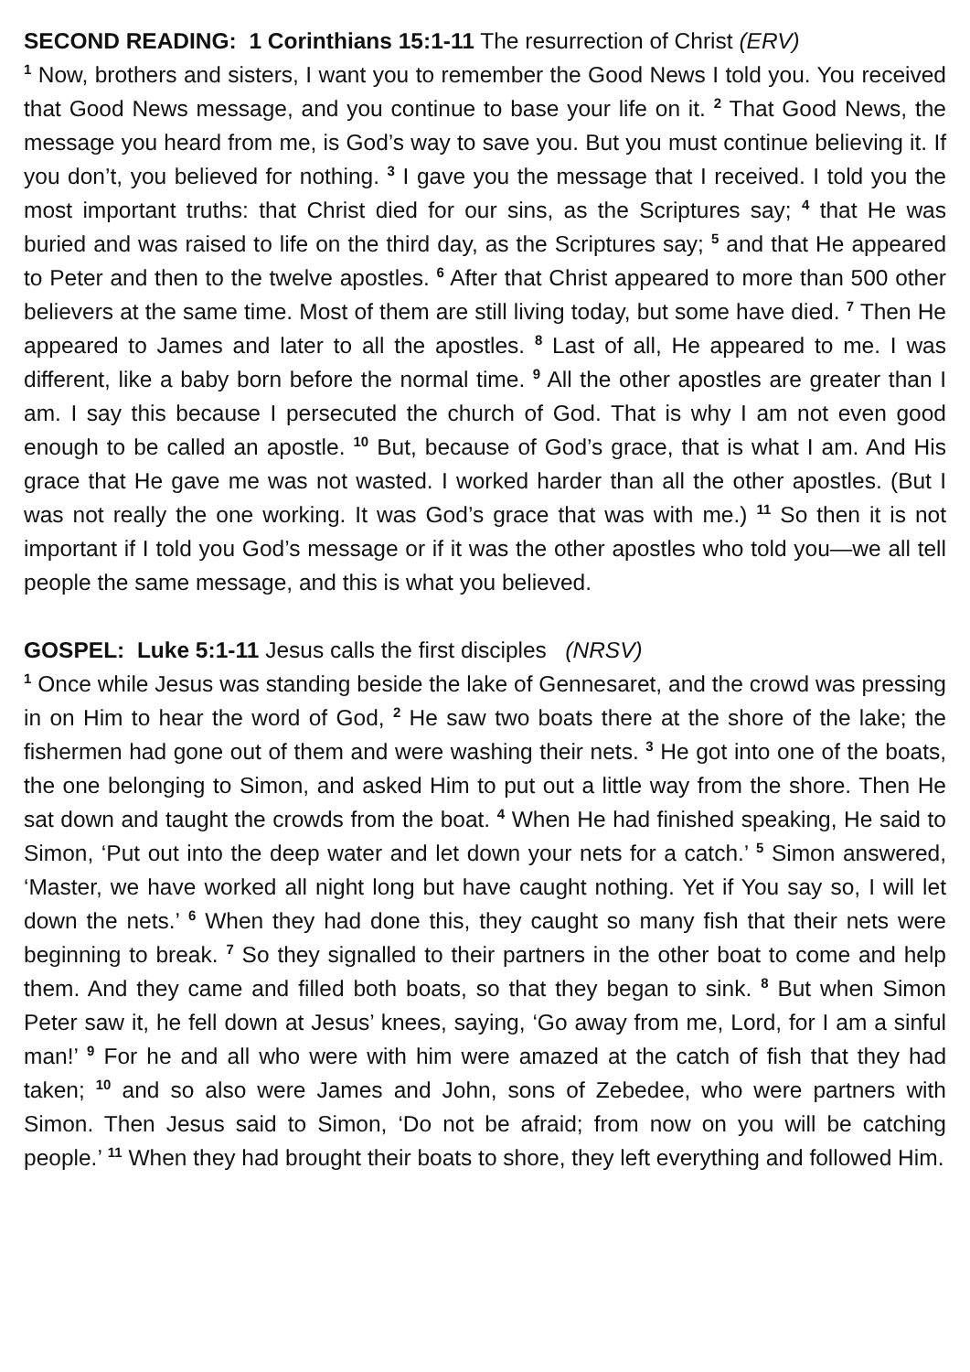SECOND READING: 1 Corinthians 15:1-11 The resurrection of Christ (ERV)
<sup>1</sup> Now, brothers and sisters, I want you to remember the Good News I told you. You received that Good News message, and you continue to base your life on it. <sup>2</sup> That Good News, the message you heard from me, is God’s way to save you. But you must continue believing it. If you don’t, you believed for nothing. <sup>3</sup> I gave you the message that I received. I told you the most important truths: that Christ died for our sins, as the Scriptures say; <sup>4</sup> that He was buried and was raised to life on the third day, as the Scriptures say; <sup>5</sup> and that He appeared to Peter and then to the twelve apostles. <sup>6</sup> After that Christ appeared to more than 500 other believers at the same time. Most of them are still living today, but some have died. <sup>7</sup> Then He appeared to James and later to all the apostles. <sup>8</sup> Last of all, He appeared to me. I was different, like a baby born before the normal time. <sup>9</sup> All the other apostles are greater than I am. I say this because I persecuted the church of God. That is why I am not even good enough to be called an apostle. <sup>10</sup> But, because of God’s grace, that is what I am. And His grace that He gave me was not wasted. I worked harder than all the other apostles. (But I was not really the one working. It was God’s grace that was with me.) <sup>11</sup> So then it is not important if I told you God’s message or if it was the other apostles who told you—we all tell people the same message, and this is what you believed.
GOSPEL: Luke 5:1-11 Jesus calls the first disciples (NRSV)
<sup>1</sup> Once while Jesus was standing beside the lake of Gennesaret, and the crowd was pressing in on Him to hear the word of God, <sup>2</sup> He saw two boats there at the shore of the lake; the fishermen had gone out of them and were washing their nets. <sup>3</sup> He got into one of the boats, the one belonging to Simon, and asked Him to put out a little way from the shore. Then He sat down and taught the crowds from the boat. <sup>4</sup> When He had finished speaking, He said to Simon, ‘Put out into the deep water and let down your nets for a catch.’ <sup>5</sup> Simon answered, ‘Master, we have worked all night long but have caught nothing. Yet if You say so, I will let down the nets.’ <sup>6</sup> When they had done this, they caught so many fish that their nets were beginning to break. <sup>7</sup> So they signalled to their partners in the other boat to come and help them. And they came and filled both boats, so that they began to sink. <sup>8</sup> But when Simon Peter saw it, he fell down at Jesus’ knees, saying, ‘Go away from me, Lord, for I am a sinful man!’ <sup>9</sup> For he and all who were with him were amazed at the catch of fish that they had taken; <sup>10</sup> and so also were James and John, sons of Zebedee, who were partners with Simon. Then Jesus said to Simon, ‘Do not be afraid; from now on you will be catching people.’ <sup>11</sup> When they had brought their boats to shore, they left everything and followed Him.